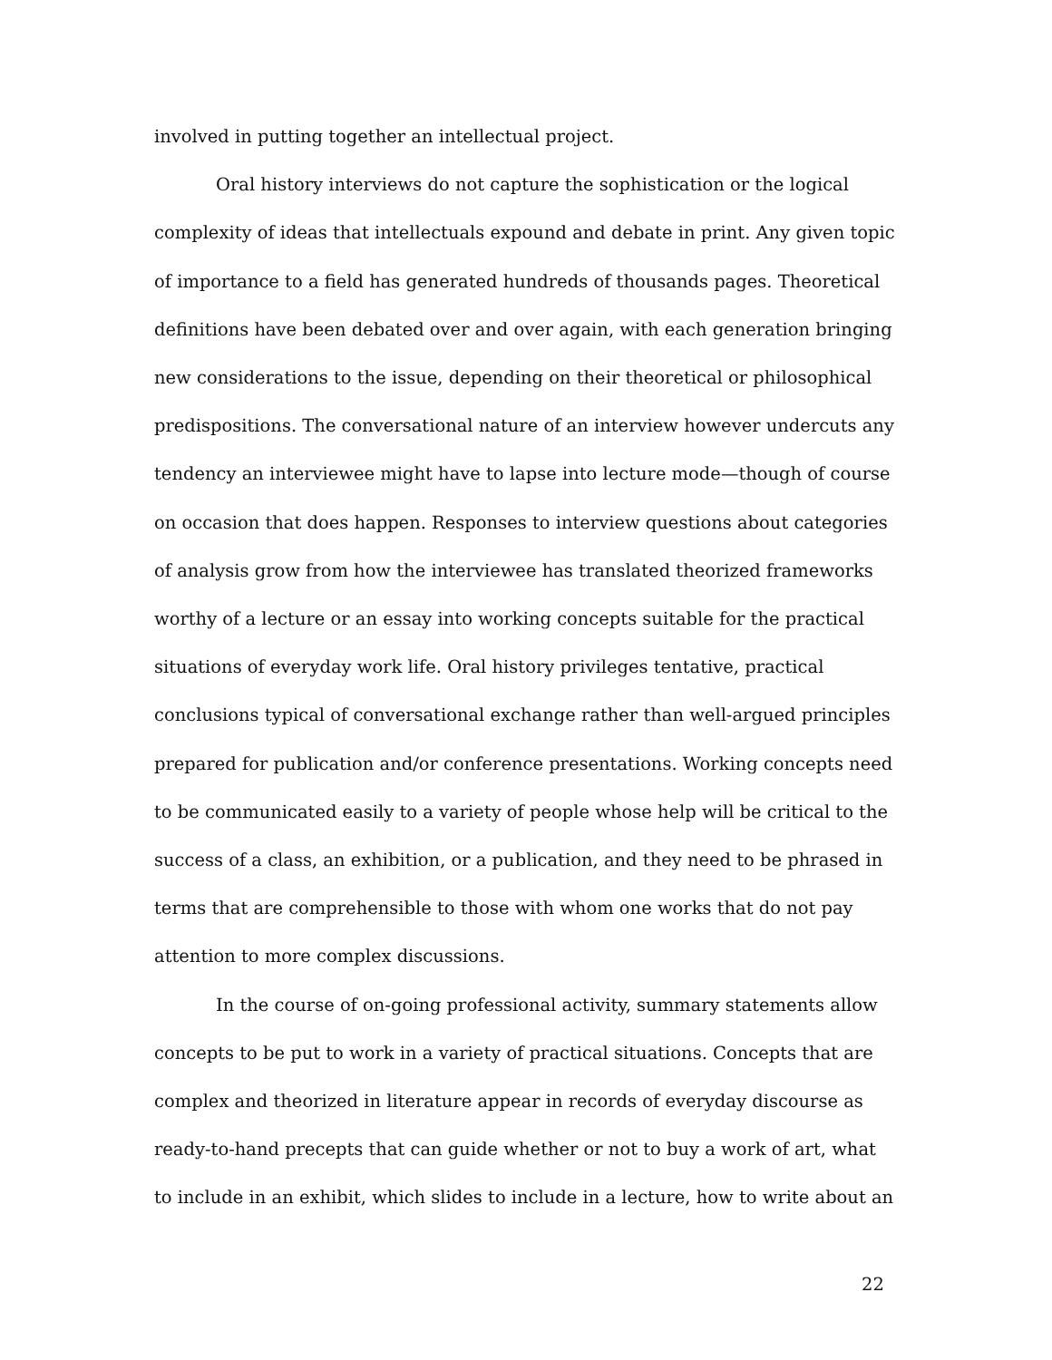involved in putting together an intellectual project.
Oral history interviews do not capture the sophistication or the logical complexity of ideas that intellectuals expound and debate in print. Any given topic of importance to a field has generated hundreds of thousands pages. Theoretical definitions have been debated over and over again, with each generation bringing new considerations to the issue, depending on their theoretical or philosophical predispositions. The conversational nature of an interview however undercuts any tendency an interviewee might have to lapse into lecture mode—though of course on occasion that does happen. Responses to interview questions about categories of analysis grow from how the interviewee has translated theorized frameworks worthy of a lecture or an essay into working concepts suitable for the practical situations of everyday work life. Oral history privileges tentative, practical conclusions typical of conversational exchange rather than well-argued principles prepared for publication and/or conference presentations. Working concepts need to be communicated easily to a variety of people whose help will be critical to the success of a class, an exhibition, or a publication, and they need to be phrased in terms that are comprehensible to those with whom one works that do not pay attention to more complex discussions.
In the course of on-going professional activity, summary statements allow concepts to be put to work in a variety of practical situations. Concepts that are complex and theorized in literature appear in records of everyday discourse as ready-to-hand precepts that can guide whether or not to buy a work of art, what to include in an exhibit, which slides to include in a lecture, how to write about an
22